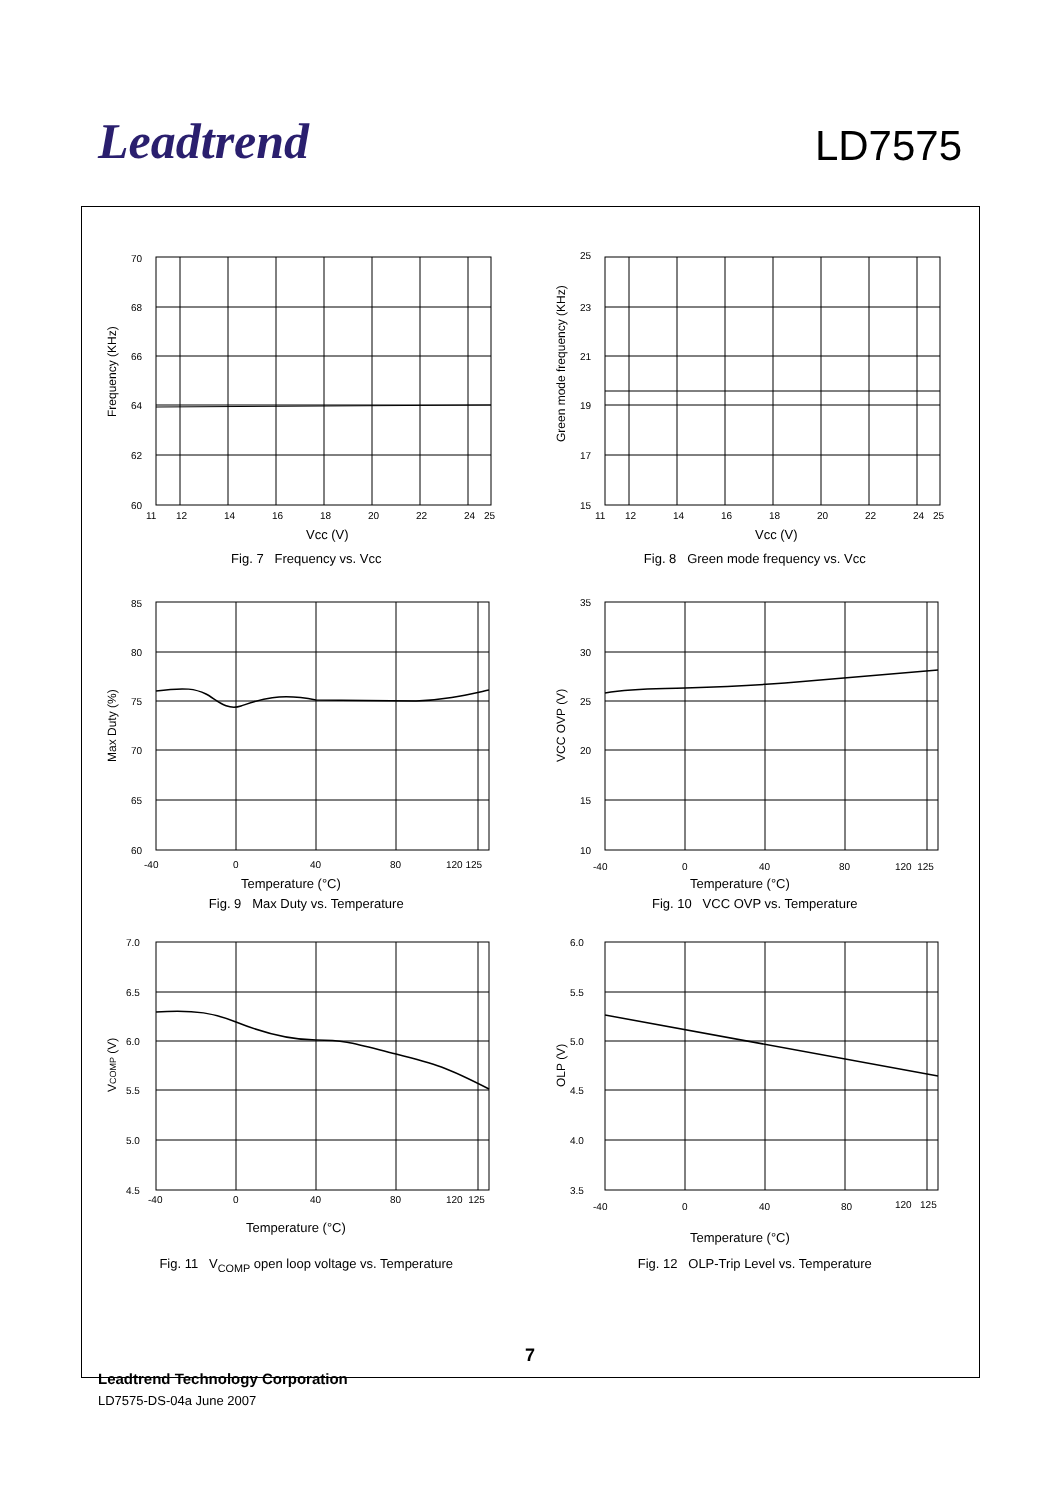Leadtrend
LD7575
70
68
66
64
62
60
11
12
14
16
18
20
22
24
25
Vcc (V)
Frequency (KHz)
Fig. 7 Frequency vs. Vcc
25
23
21
19
17
15
11
12
14
16
18
20
22
24
25
Vcc (V)
Green mode frequency (KHz)
Fig. 8 Green mode frequency vs. Vcc
85
80
75
70
65
60
-40
0
40
80
120 125
Temperature (°C)
Max Duty (%)
Fig. 9 Max Duty vs. Temperature
35
30
25
20
15
10
-40
0
40
80
120 125
Temperature (°C)
VCC OVP (V)
Fig. 10 VCC OVP vs. Temperature
7.0
6.5
6.0
5.5
5.0
4.5
-40
0
40
80
120 125
Temperature (°C)
VCOMP (V)
Fig. 11 V<sub>COMP</sub> open loop voltage vs. Temperature
6.0
5.5
5.0
4.5
4.0
3.5
-40
0
40
80
120 125
Temperature (°C)
OLP (V)
Fig. 12 OLP-Trip Level vs. Temperature
7
Leadtrend Technology Corporation
LD7575-DS-04a June 2007